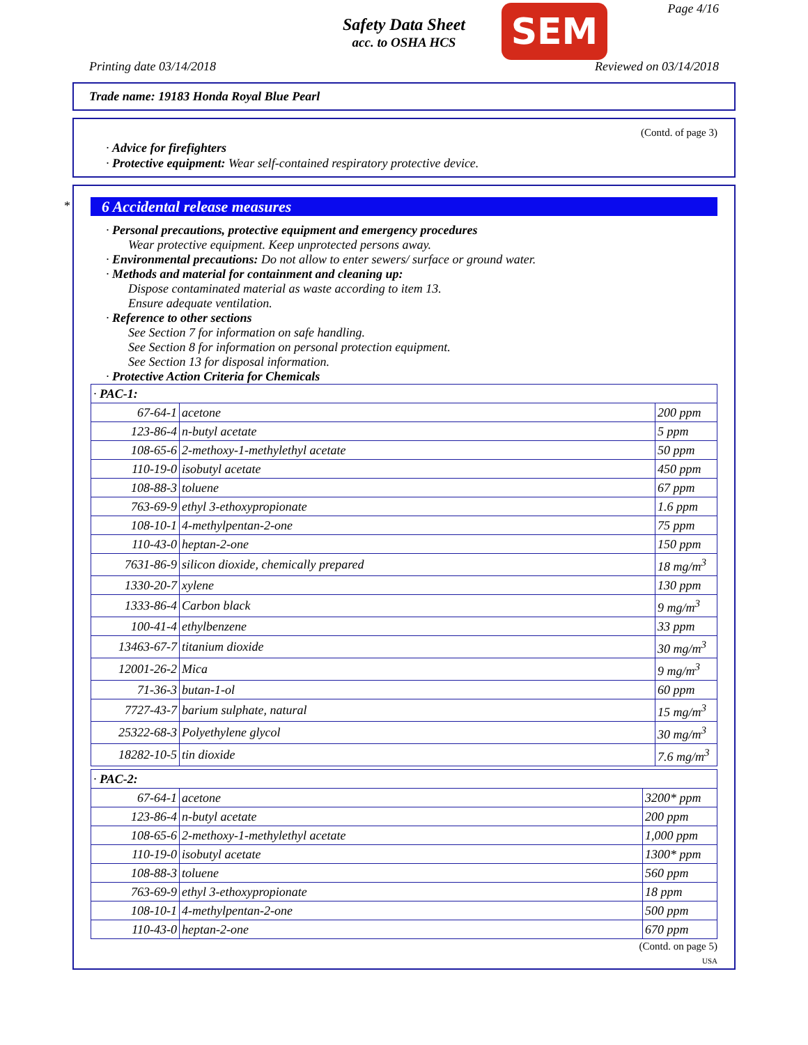Safety Data Sheet
acc. to OSHA HCS
SEM Page 4/16
Printing date 03/14/2018 Reviewed on 03/14/2018
Trade name: 19183 Honda Royal Blue Pearl
(Contd. of page 3)
· Advice for firefighters
· Protective equipment: Wear self-contained respiratory protective device.
*
6 Accidental release measures
· Personal precautions, protective equipment and emergency procedures
Wear protective equipment. Keep unprotected persons away.
· Environmental precautions: Do not allow to enter sewers/ surface or ground water.
· Methods and material for containment and cleaning up:
Dispose contaminated material as waste according to item 13.
Ensure adequate ventilation.
· Reference to other sections
See Section 7 for information on safe handling.
See Section 8 for information on personal protection equipment.
See Section 13 for disposal information.
· Protective Action Criteria for Chemicals
| · PAC-1: | | |
| 67-64-1 | acetone | 200 ppm |
| 123-86-4 | n-butyl acetate | 5 ppm |
| 108-65-6 | 2-methoxy-1-methylethyl acetate | 50 ppm |
| 110-19-0 | isobutyl acetate | 450 ppm |
| 108-88-3 | toluene | 67 ppm |
| 763-69-9 | ethyl 3-ethoxypropionate | 1.6 ppm |
| 108-10-1 | 4-methylpentan-2-one | 75 ppm |
| 110-43-0 | heptan-2-one | 150 ppm |
| 7631-86-9 | silicon dioxide, chemically prepared | 18 mg/m<sup>3</sup> |
| 1330-20-7 | xylene | 130 ppm |
| 1333-86-4 | Carbon black | 9 mg/m<sup>3</sup> |
| 100-41-4 | ethylbenzene | 33 ppm |
| 13463-67-7 | titanium dioxide | 30 mg/m<sup>3</sup> |
| 12001-26-2 | Mica | 9 mg/m<sup>3</sup> |
| 71-36-3 | butan-1-ol | 60 ppm |
| 7727-43-7 | barium sulphate, natural | 15 mg/m<sup>3</sup> |
| 25322-68-3 | Polyethylene glycol | 30 mg/m<sup>3</sup> |
| 18282-10-5 | tin dioxide | 7.6 mg/m<sup>3</sup> |
| · PAC-2: | | |
| 67-64-1 | acetone | 3200* ppm |
| 123-86-4 | n-butyl acetate | 200 ppm |
| 108-65-6 | 2-methoxy-1-methylethyl acetate | 1,000 ppm |
| 110-19-0 | isobutyl acetate | 1300* ppm |
| 108-88-3 | toluene | 560 ppm |
| 763-69-9 | ethyl 3-ethoxypropionate | 18 ppm |
| 108-10-1 | 4-methylpentan-2-one | 500 ppm |
| 110-43-0 | heptan-2-one | 670 ppm |
(Contd. on page 5)
USA